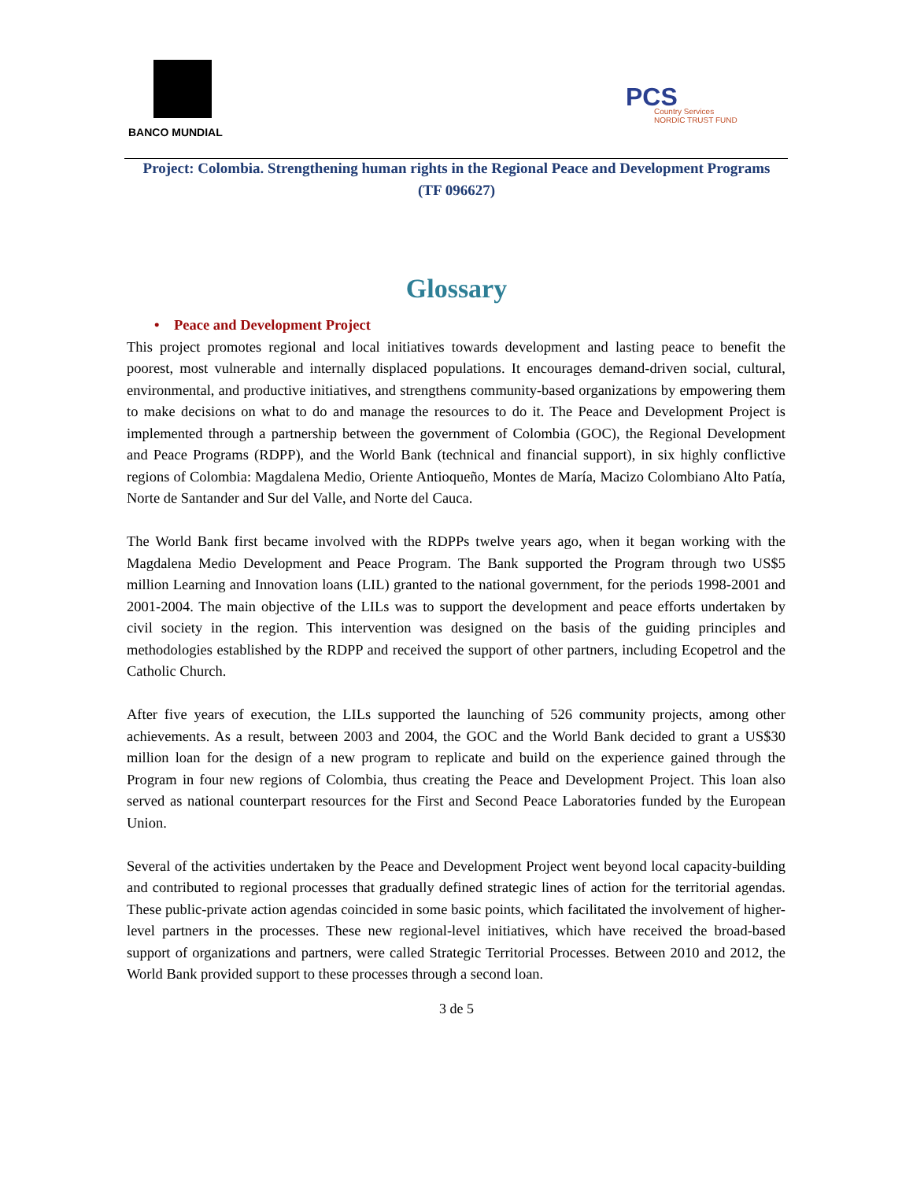BANCO MUNDIAL
PCS
Country Services
NORDIC TRUST FUND
Project: Colombia. Strengthening human rights in the Regional Peace and Development Programs (TF 096627)
Glossary
• Peace and Development Project
This project promotes regional and local initiatives towards development and lasting peace to benefit the poorest, most vulnerable and internally displaced populations. It encourages demand-driven social, cultural, environmental, and productive initiatives, and strengthens community-based organizations by empowering them to make decisions on what to do and manage the resources to do it. The Peace and Development Project is implemented through a partnership between the government of Colombia (GOC), the Regional Development and Peace Programs (RDPP), and the World Bank (technical and financial support), in six highly conflictive regions of Colombia: Magdalena Medio, Oriente Antioqueño, Montes de María, Macizo Colombiano Alto Patía, Norte de Santander and Sur del Valle, and Norte del Cauca.
The World Bank first became involved with the RDPPs twelve years ago, when it began working with the Magdalena Medio Development and Peace Program. The Bank supported the Program through two US$5 million Learning and Innovation loans (LIL) granted to the national government, for the periods 1998-2001 and 2001-2004. The main objective of the LILs was to support the development and peace efforts undertaken by civil society in the region. This intervention was designed on the basis of the guiding principles and methodologies established by the RDPP and received the support of other partners, including Ecopetrol and the Catholic Church.
After five years of execution, the LILs supported the launching of 526 community projects, among other achievements. As a result, between 2003 and 2004, the GOC and the World Bank decided to grant a US$30 million loan for the design of a new program to replicate and build on the experience gained through the Program in four new regions of Colombia, thus creating the Peace and Development Project. This loan also served as national counterpart resources for the First and Second Peace Laboratories funded by the European Union.
Several of the activities undertaken by the Peace and Development Project went beyond local capacity-building and contributed to regional processes that gradually defined strategic lines of action for the territorial agendas. These public-private action agendas coincided in some basic points, which facilitated the involvement of higher-level partners in the processes. These new regional-level initiatives, which have received the broad-based support of organizations and partners, were called Strategic Territorial Processes. Between 2010 and 2012, the World Bank provided support to these processes through a second loan.
3 de 5